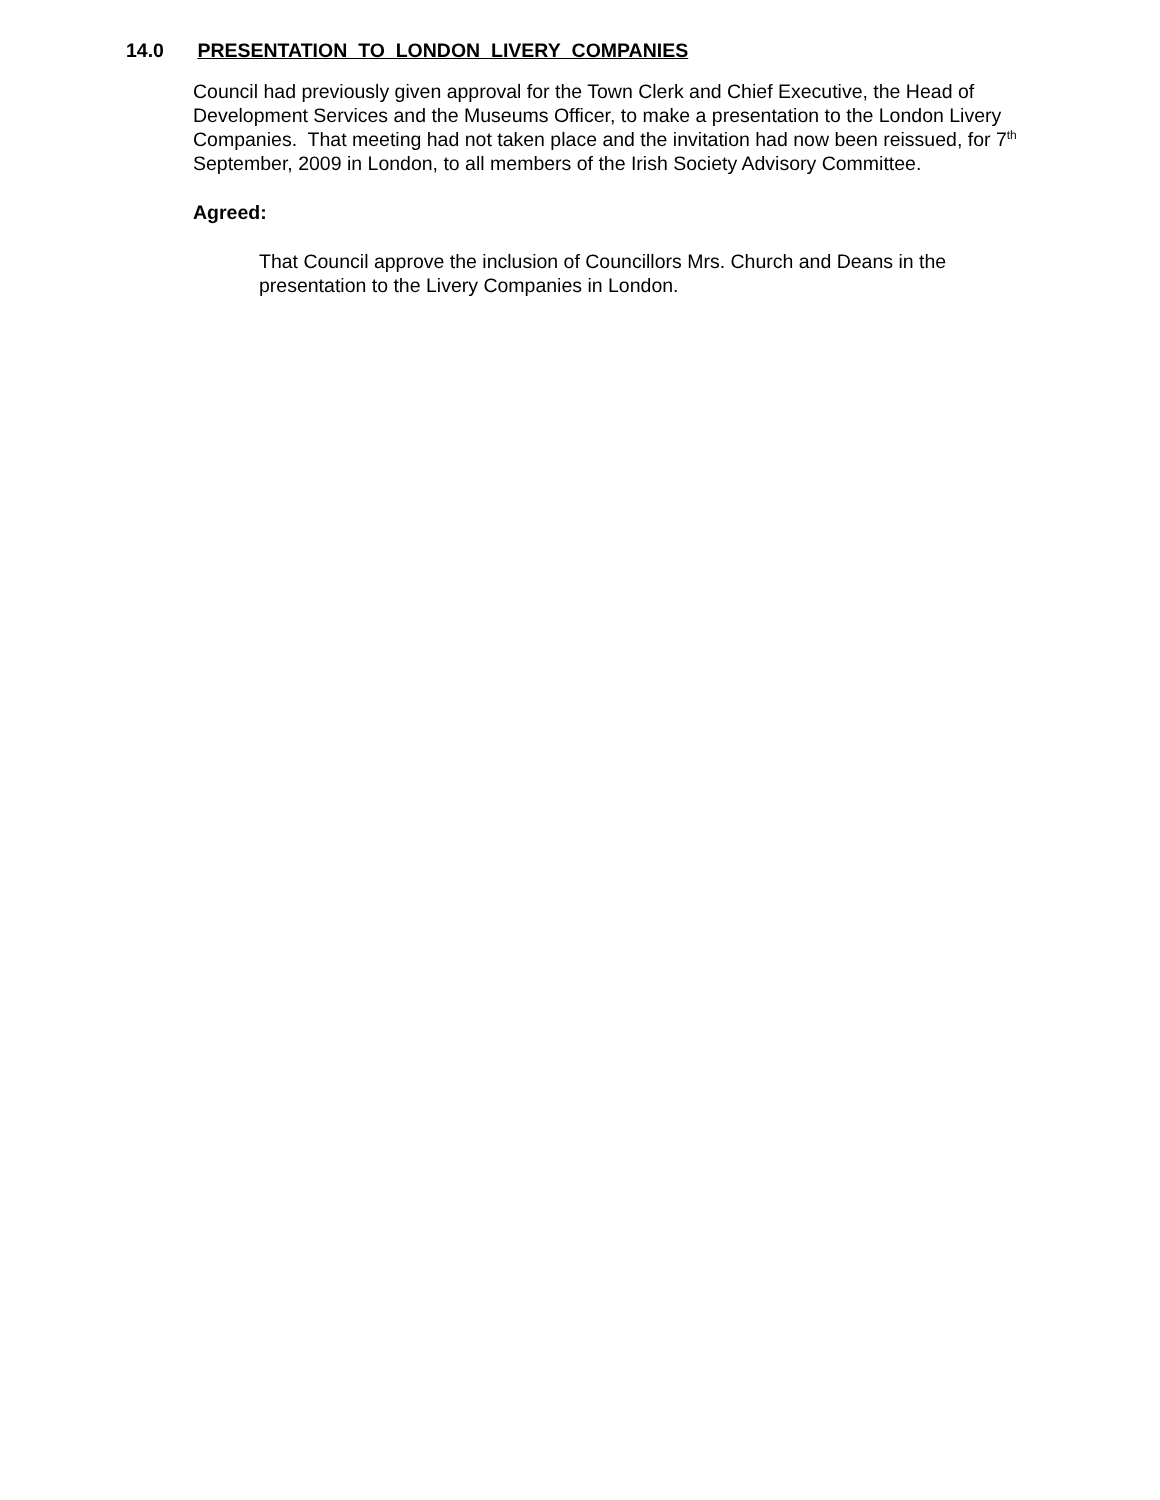14.0 PRESENTATION TO LONDON LIVERY COMPANIES
Council had previously given approval for the Town Clerk and Chief Executive, the Head of Development Services and the Museums Officer, to make a presentation to the London Livery Companies. That meeting had not taken place and the invitation had now been reissued, for 7<sup>th</sup> September, 2009 in London, to all members of the Irish Society Advisory Committee.
Agreed:
That Council approve the inclusion of Councillors Mrs. Church and Deans in the presentation to the Livery Companies in London.